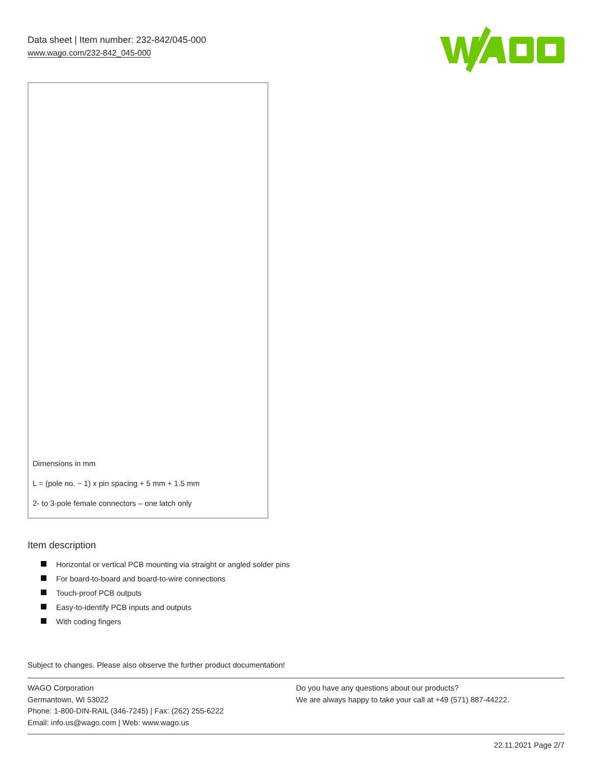Data sheet | Item number: 232-842/045-000
www.wago.com/232-842_045-000
Dimensions in mm
L = (pole no. − 1) x pin spacing + 5 mm + 1.5 mm
2- to 3-pole female connectors – one latch only
Item description
Horizontal or vertical PCB mounting via straight or angled solder pins
For board-to-board and board-to-wire connections
Touch-proof PCB outputs
Easy-to-identify PCB inputs and outputs
With coding fingers
Subject to changes. Please also observe the further product documentation!
WAGO Corporation
Germantown, WI 53022
Phone: 1-800-DIN-RAIL (346-7245) | Fax: (262) 255-6222
Email: info.us@wago.com | Web: www.wago.us
Do you have any questions about our products?
We are always happy to take your call at +49 (571) 887-44222.
22.11.2021 Page 2/7